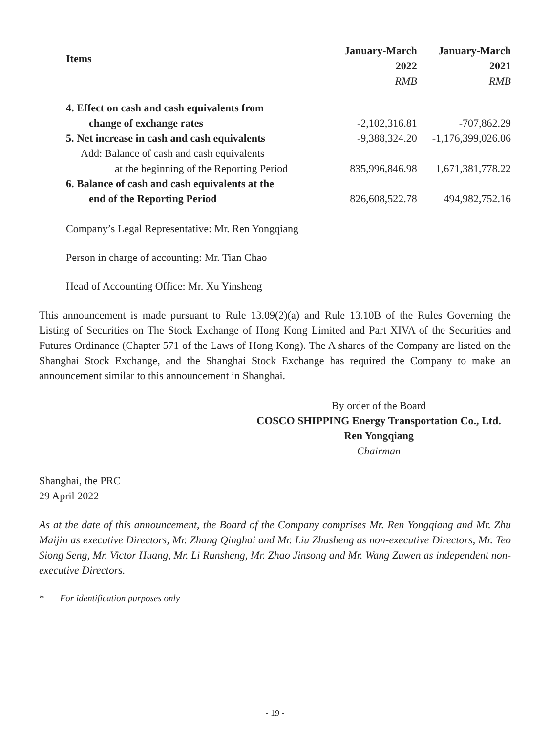| Items | January-March | January-March |
| --- | --- | --- |
| | 2022 | 2021 |
| | RMB | RMB |
| 4. Effect on cash and cash equivalents from | | |
| change of exchange rates | -2,102,316.81 | -707,862.29 |
| 5. Net increase in cash and cash equivalents | -9,388,324.20 | -1,176,399,026.06 |
| Add: Balance of cash and cash equivalents | | |
| at the beginning of the Reporting Period | 835,996,846.98 | 1,671,381,778.22 |
| 6. Balance of cash and cash equivalents at the | | |
| end of the Reporting Period | 826,608,522.78 | 494,982,752.16 |
Company’s Legal Representative: Mr. Ren Yongqiang
Person in charge of accounting: Mr. Tian Chao
Head of Accounting Office: Mr. Xu Yinsheng
This announcement is made pursuant to Rule 13.09(2)(a) and Rule 13.10B of the Rules Governing the Listing of Securities on The Stock Exchange of Hong Kong Limited and Part XIVA of the Securities and Futures Ordinance (Chapter 571 of the Laws of Hong Kong). The A shares of the Company are listed on the Shanghai Stock Exchange, and the Shanghai Stock Exchange has required the Company to make an announcement similar to this announcement in Shanghai.
By order of the Board
COSCO SHIPPING Energy Transportation Co., Ltd.
Ren Yongqiang
Chairman
Shanghai, the PRC
29 April 2022
As at the date of this announcement, the Board of the Company comprises Mr. Ren Yongqiang and Mr. Zhu Maijin as executive Directors, Mr. Zhang Qinghai and Mr. Liu Zhusheng as non-executive Directors, Mr. Teo Siong Seng, Mr. Victor Huang, Mr. Li Runsheng, Mr. Zhao Jinsong and Mr. Wang Zuwen as independent non-executive Directors.
* For identification purposes only
- 19 -